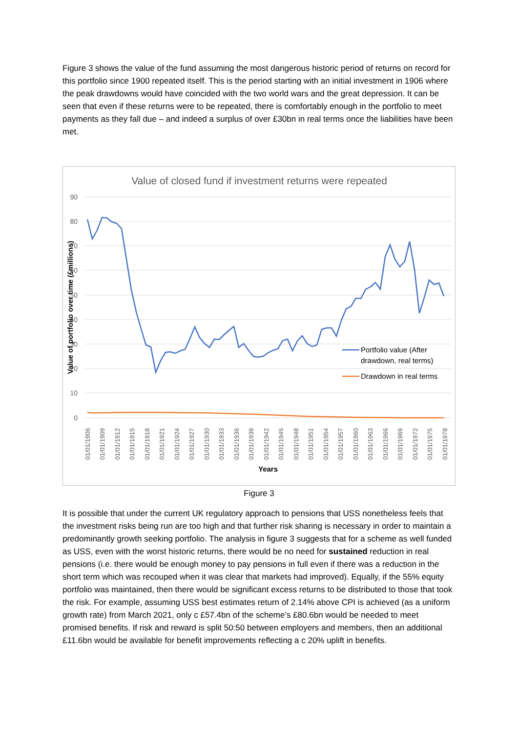Figure 3 shows the value of the fund assuming the most dangerous historic period of returns on record for this portfolio since 1900 repeated itself. This is the period starting with an initial investment in 1906 where the peak drawdowns would have coincided with the two world wars and the great depression. It can be seen that even if these returns were to be repeated, there is comfortably enough in the portfolio to meet payments as they fall due – and indeed a surplus of over £30bn in real terms once the liabilities have been met.
Value of closed fund if investment returns were repeated
90
80
70
60
50
40
30
20
10
0
Value of portfolio over time (£millions)
01/01/1906
01/01/1909
01/01/1912
01/01/1915
01/01/1918
01/01/1921
01/01/1924
01/01/1927
01/01/1930
01/01/1933
01/01/1936
01/01/1939
01/01/1942
01/01/1945
01/01/1948
01/01/1951
01/01/1954
01/01/1957
01/01/1960
01/01/1963
01/01/1966
01/01/1969
01/01/1972
01/01/1975
01/01/1978
Years
Portfolio value (After
drawdown, real terms)
Drawdown in real terms
Figure 3
It is possible that under the current UK regulatory approach to pensions that USS nonetheless feels that the investment risks being run are too high and that further risk sharing is necessary in order to maintain a predominantly growth seeking portfolio. The analysis in figure 3 suggests that for a scheme as well funded as USS, even with the worst historic returns, there would be no need for sustained reduction in real pensions (i.e. there would be enough money to pay pensions in full even if there was a reduction in the short term which was recouped when it was clear that markets had improved). Equally, if the 55% equity portfolio was maintained, then there would be significant excess returns to be distributed to those that took the risk. For example, assuming USS best estimates return of 2.14% above CPI is achieved (as a uniform growth rate) from March 2021, only c £57.4bn of the scheme’s £80.6bn would be needed to meet promised benefits. If risk and reward is split 50:50 between employers and members, then an additional £11.6bn would be available for benefit improvements reflecting a c 20% uplift in benefits.